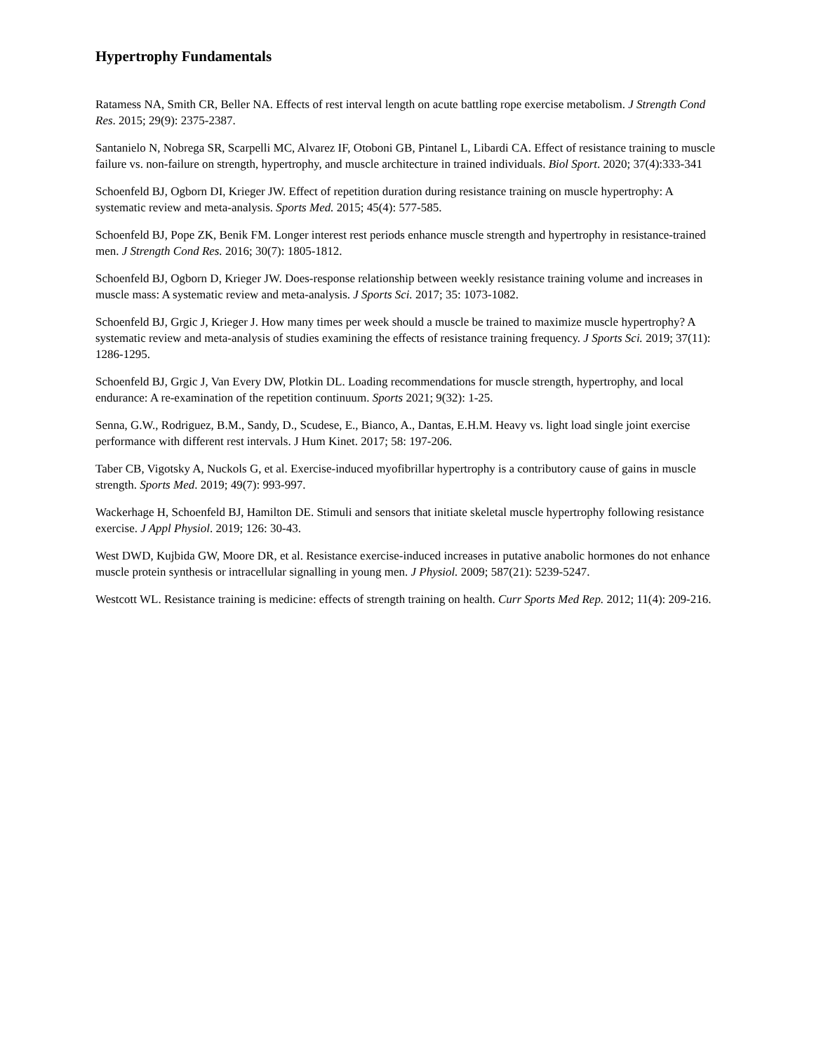Hypertrophy Fundamentals
Ratamess NA, Smith CR, Beller NA. Effects of rest interval length on acute battling rope exercise metabolism. J Strength Cond Res. 2015; 29(9): 2375-2387.
Santanielo N, Nobrega SR, Scarpelli MC, Alvarez IF, Otoboni GB, Pintanel L, Libardi CA. Effect of resistance training to muscle failure vs. non-failure on strength, hypertrophy, and muscle architecture in trained individuals. Biol Sport. 2020; 37(4):333-341
Schoenfeld BJ, Ogborn DI, Krieger JW. Effect of repetition duration during resistance training on muscle hypertrophy: A systematic review and meta-analysis. Sports Med. 2015; 45(4): 577-585.
Schoenfeld BJ, Pope ZK, Benik FM. Longer interest rest periods enhance muscle strength and hypertrophy in resistance-trained men. J Strength Cond Res. 2016; 30(7): 1805-1812.
Schoenfeld BJ, Ogborn D, Krieger JW. Does-response relationship between weekly resistance training volume and increases in muscle mass: A systematic review and meta-analysis. J Sports Sci. 2017; 35: 1073-1082.
Schoenfeld BJ, Grgic J, Krieger J. How many times per week should a muscle be trained to maximize muscle hypertrophy? A systematic review and meta-analysis of studies examining the effects of resistance training frequency. J Sports Sci. 2019; 37(11): 1286-1295.
Schoenfeld BJ, Grgic J, Van Every DW, Plotkin DL. Loading recommendations for muscle strength, hypertrophy, and local endurance: A re-examination of the repetition continuum. Sports 2021; 9(32): 1-25.
Senna, G.W., Rodriguez, B.M., Sandy, D., Scudese, E., Bianco, A., Dantas, E.H.M. Heavy vs. light load single joint exercise performance with different rest intervals. J Hum Kinet. 2017; 58: 197-206.
Taber CB, Vigotsky A, Nuckols G, et al. Exercise-induced myofibrillar hypertrophy is a contributory cause of gains in muscle strength. Sports Med. 2019; 49(7): 993-997.
Wackerhage H, Schoenfeld BJ, Hamilton DE. Stimuli and sensors that initiate skeletal muscle hypertrophy following resistance exercise. J Appl Physiol. 2019; 126: 30-43.
West DWD, Kujbida GW, Moore DR, et al. Resistance exercise-induced increases in putative anabolic hormones do not enhance muscle protein synthesis or intracellular signalling in young men. J Physiol. 2009; 587(21): 5239-5247.
Westcott WL. Resistance training is medicine: effects of strength training on health. Curr Sports Med Rep. 2012; 11(4): 209-216.